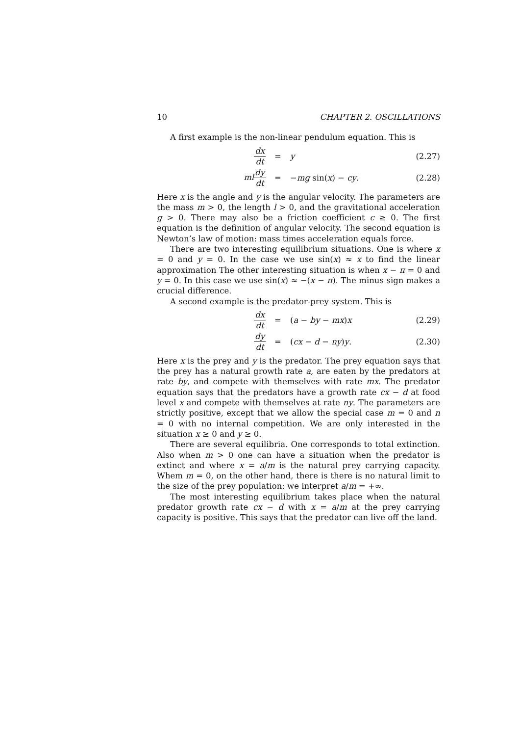10 CHAPTER 2. OSCILLATIONS
A first example is the non-linear pendulum equation. This is
dx dt = y (2.27)
ml dy dt = −mg sin(x) − cy. (2.28)
Here x is the angle and y is the angular velocity. The parameters are the mass m > 0, the length l > 0, and the gravitational acceleration g > 0. There may also be a friction coefficient c ≥ 0. The first equation is the definition of angular velocity. The second equation is Newton’s law of motion: mass times acceleration equals force.
There are two interesting equilibrium situations. One is where x = 0 and y = 0. In the case we use sin(x) ≈ x to find the linear approximation The other interesting situation is when x − π = 0 and y = 0. In this case we use sin(x) ≈ −(x − π). The minus sign makes a crucial difference.
A second example is the predator-prey system. This is
dx dt = (a − by − mx)x (2.29)
dy dt = (cx − d − ny)y. (2.30)
Here x is the prey and y is the predator. The prey equation says that the prey has a natural growth rate a, are eaten by the predators at rate by, and compete with themselves with rate mx. The predator equation says that the predators have a growth rate cx − d at food level x and compete with themselves at rate ny. The parameters are strictly positive, except that we allow the special case m = 0 and n = 0 with no internal competition. We are only interested in the situation x ≥ 0 and y ≥ 0.
There are several equilibria. One corresponds to total extinction. Also when m > 0 one can have a situation when the predator is extinct and where x = a/m is the natural prey carrying capacity. Whem m = 0, on the other hand, there is there is no natural limit to the size of the prey population: we interpret a/m = +∞.
The most interesting equilibrium takes place when the natural predator growth rate cx − d with x = a/m at the prey carrying capacity is positive. This says that the predator can live off the land.